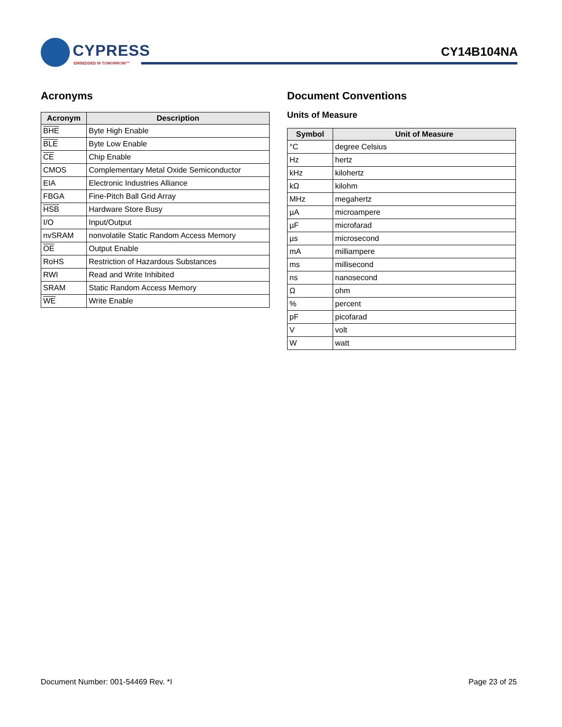CYPRESS
EMBEDDED IN TOMORROW™
CY14B104NA
Acronyms
| Acronym | Description |
| --- | --- |
| BHE | Byte High Enable |
| BLE | Byte Low Enable |
| CE | Chip Enable |
| CMOS | Complementary Metal Oxide Semiconductor |
| EIA | Electronic Industries Alliance |
| FBGA | Fine-Pitch Ball Grid Array |
| HSB | Hardware Store Busy |
| I/O | Input/Output |
| nvSRAM | nonvolatile Static Random Access Memory |
| OE | Output Enable |
| RoHS | Restriction of Hazardous Substances |
| RWI | Read and Write Inhibited |
| SRAM | Static Random Access Memory |
| WE | Write Enable |
Document Conventions
Units of Measure
| Symbol | Unit of Measure |
| --- | --- |
| °C | degree Celsius |
| Hz | hertz |
| kHz | kilohertz |
| kΩ | kilohm |
| MHz | megahertz |
| µA | microampere |
| µF | microfarad |
| µs | microsecond |
| mA | milliampere |
| ms | millisecond |
| ns | nanosecond |
| Ω | ohm |
| % | percent |
| pF | picofarad |
| V | volt |
| W | watt |
Document Number: 001-54469 Rev. *I Page 23 of 25